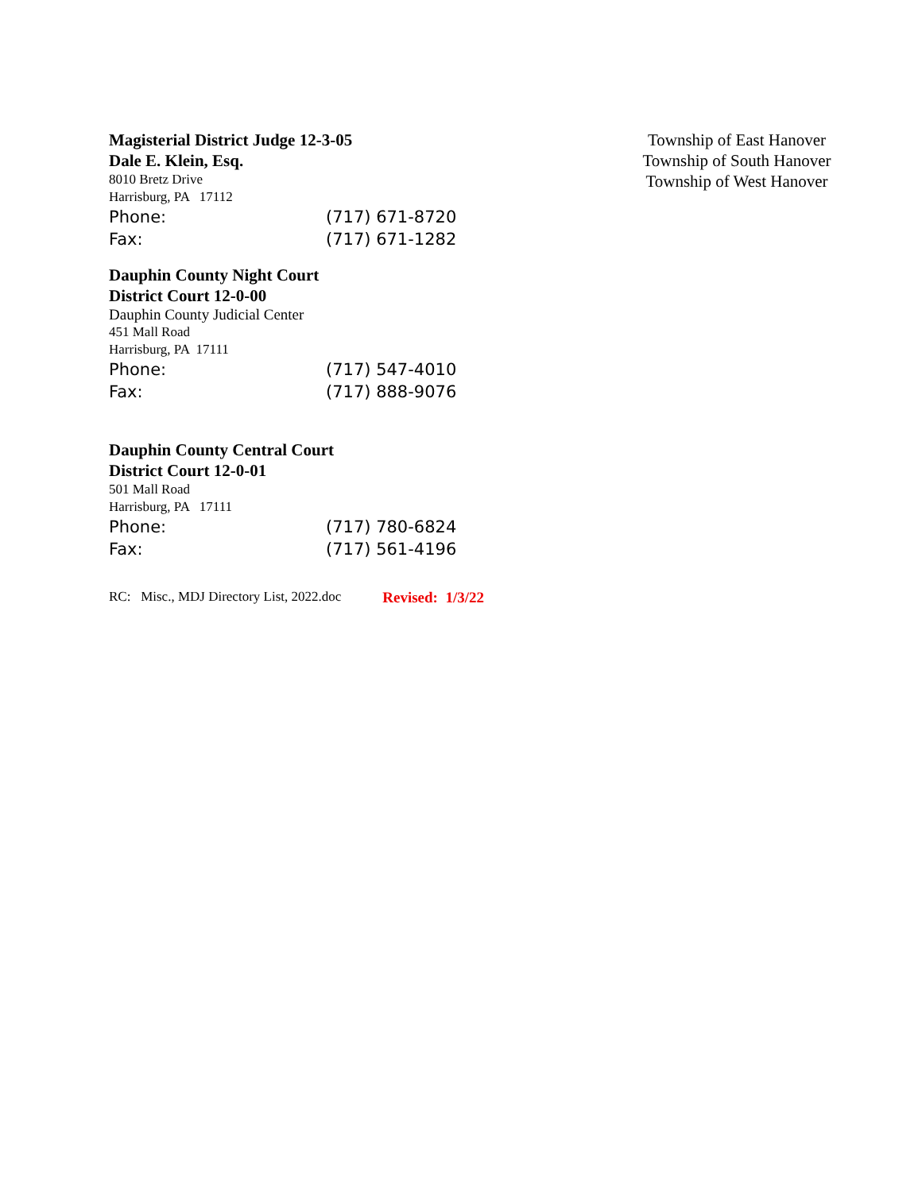Magisterial District Judge 12-3-05
Dale E. Klein, Esq.
8010 Bretz Drive
Harrisburg, PA 17112
Phone: (717) 671-8720
Fax: (717) 671-1282
Dauphin County Night Court
District Court 12-0-00
Dauphin County Judicial Center
451 Mall Road
Harrisburg, PA 17111
Phone: (717) 547-4010
Fax: (717) 888-9076
Dauphin County Central Court
District Court 12-0-01
501 Mall Road
Harrisburg, PA 17111
Phone: (717) 780-6824
Fax: (717) 561-4196
RC: Misc., MDJ Directory List, 2022.doc Revised: 1/3/22
Township of East Hanover
Township of South Hanover
Township of West Hanover